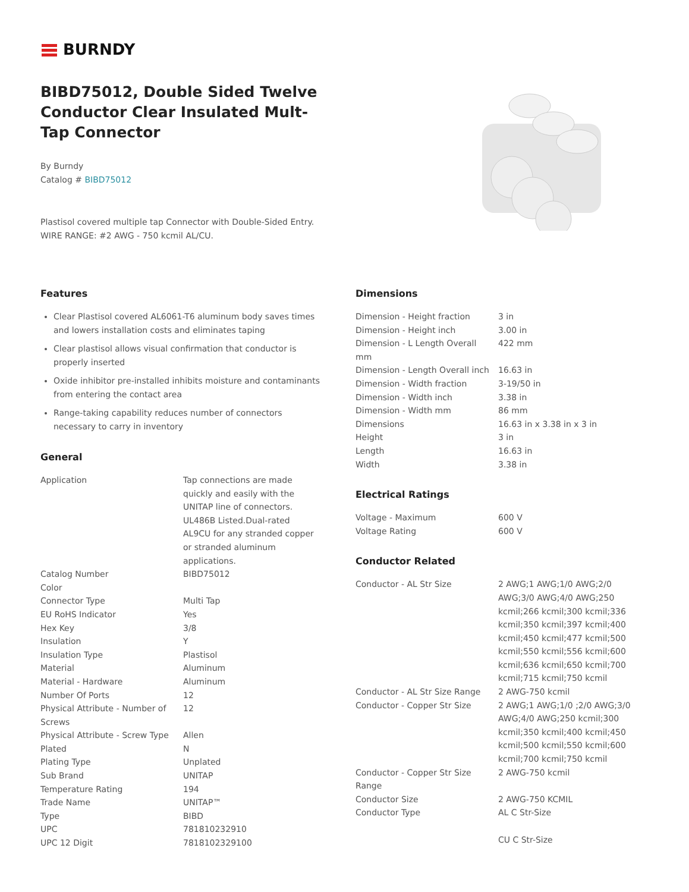BURNDY
BIBD75012, Double Sided Twelve Conductor Clear Insulated Mult-Tap Connector
By Burndy
Catalog # BIBD75012
Plastisol covered multiple tap Connector with Double-Sided Entry. WIRE RANGE: #2 AWG - 750 kcmil AL/CU.
Features
Clear Plastisol covered AL6061-T6 aluminum body saves times and lowers installation costs and eliminates taping
Clear plastisol allows visual confirmation that conductor is properly inserted
Oxide inhibitor pre-installed inhibits moisture and contaminants from entering the contact area
Range-taking capability reduces number of connectors necessary to carry in inventory
General
| Application | Tap connections are made quickly and easily with the UNITAP line of connectors. UL486B Listed.Dual-rated AL9CU for any stranded copper or stranded aluminum applications. |
| Catalog Number | BIBD75012 |
| Color | |
| Connector Type | Multi Tap |
| EU RoHS Indicator | Yes |
| Hex Key | 3/8 |
| Insulation | Y |
| Insulation Type | Plastisol |
| Material | Aluminum |
| Material - Hardware | Aluminum |
| Number Of Ports | 12 |
| Physical Attribute - Number of Screws | 12 |
| Physical Attribute - Screw Type | Allen |
| Plated | N |
| Plating Type | Unplated |
| Sub Brand | UNITAP |
| Temperature Rating | 194 |
| Trade Name | UNITAP™ |
| Type | BIBD |
| UPC | 781810232910 |
| UPC 12 Digit | 7818102329100 |
Dimensions
| Dimension - Height fraction | 3 in |
| Dimension - Height inch | 3.00 in |
| Dimension - L Length Overall mm | 422 mm |
| Dimension - Length Overall inch | 16.63 in |
| Dimension - Width fraction | 3-19/50 in |
| Dimension - Width inch | 3.38 in |
| Dimension - Width mm | 86 mm |
| Dimensions | 16.63 in x 3.38 in x 3 in |
| Height | 3 in |
| Length | 16.63 in |
| Width | 3.38 in |
Electrical Ratings
| Voltage - Maximum | 600 V |
| Voltage Rating | 600 V |
Conductor Related
| Conductor - AL Str Size | 2 AWG;1 AWG;1/0 AWG;2/0 AWG;3/0 AWG;4/0 AWG;250 kcmil;266 kcmil;300 kcmil;336 kcmil;350 kcmil;397 kcmil;400 kcmil;450 kcmil;477 kcmil;500 kcmil;550 kcmil;556 kcmil;600 kcmil;636 kcmil;650 kcmil;700 kcmil;715 kcmil;750 kcmil |
| Conductor - AL Str Size Range | 2 AWG-750 kcmil |
| Conductor - Copper Str Size | 2 AWG;1 AWG;1/0 ;2/0 AWG;3/0 AWG;4/0 AWG;250 kcmil;300 kcmil;350 kcmil;400 kcmil;450 kcmil;500 kcmil;550 kcmil;600 kcmil;700 kcmil;750 kcmil |
| Conductor - Copper Str Size Range | 2 AWG-750 kcmil |
| Conductor Size | 2 AWG-750 KCMIL |
| Conductor Type | AL C Str-Size CU C Str-Size |